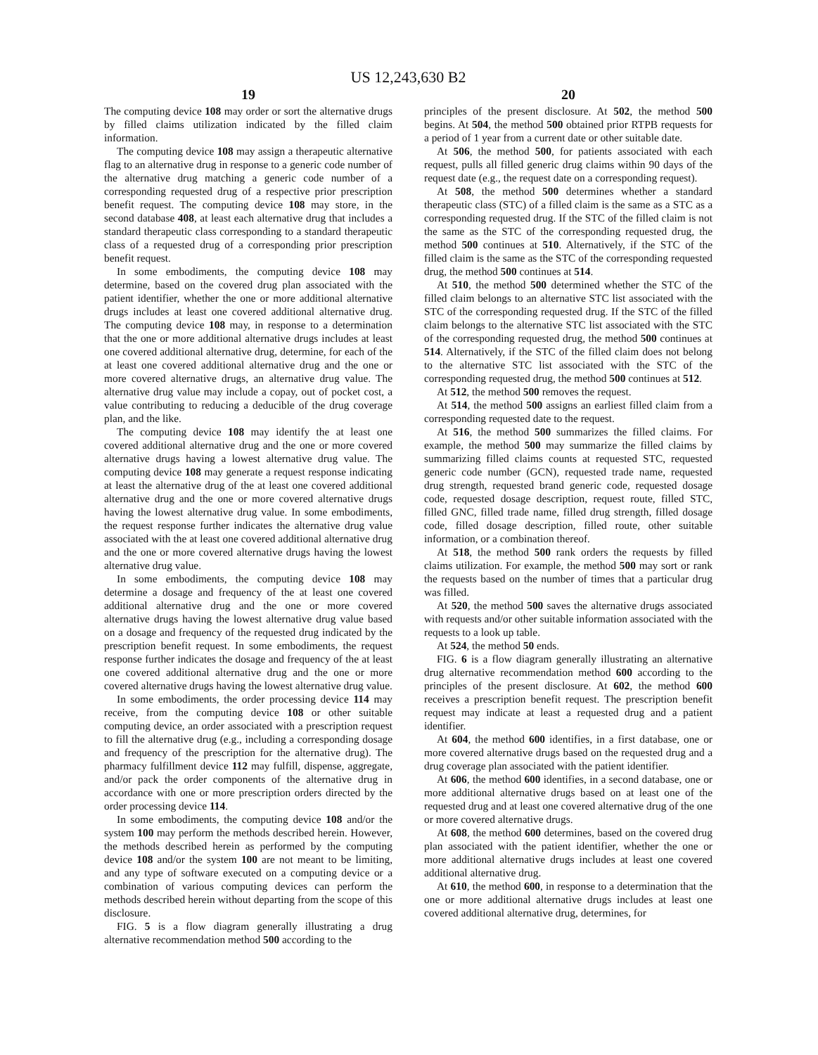US 12,243,630 B2
19
The computing device 108 may order or sort the alternative drugs by filled claims utilization indicated by the filled claim information.
The computing device 108 may assign a therapeutic alternative flag to an alternative drug in response to a generic code number of the alternative drug matching a generic code number of a corresponding requested drug of a respective prior prescription benefit request. The computing device 108 may store, in the second database 408, at least each alternative drug that includes a standard therapeutic class corresponding to a standard therapeutic class of a requested drug of a corresponding prior prescription benefit request.
In some embodiments, the computing device 108 may determine, based on the covered drug plan associated with the patient identifier, whether the one or more additional alternative drugs includes at least one covered additional alternative drug. The computing device 108 may, in response to a determination that the one or more additional alternative drugs includes at least one covered additional alternative drug, determine, for each of the at least one covered additional alternative drug and the one or more covered alternative drugs, an alternative drug value. The alternative drug value may include a copay, out of pocket cost, a value contributing to reducing a deducible of the drug coverage plan, and the like.
The computing device 108 may identify the at least one covered additional alternative drug and the one or more covered alternative drugs having a lowest alternative drug value. The computing device 108 may generate a request response indicating at least the alternative drug of the at least one covered additional alternative drug and the one or more covered alternative drugs having the lowest alternative drug value. In some embodiments, the request response further indicates the alternative drug value associated with the at least one covered additional alternative drug and the one or more covered alternative drugs having the lowest alternative drug value.
In some embodiments, the computing device 108 may determine a dosage and frequency of the at least one covered additional alternative drug and the one or more covered alternative drugs having the lowest alternative drug value based on a dosage and frequency of the requested drug indicated by the prescription benefit request. In some embodiments, the request response further indicates the dosage and frequency of the at least one covered additional alternative drug and the one or more covered alternative drugs having the lowest alternative drug value.
In some embodiments, the order processing device 114 may receive, from the computing device 108 or other suitable computing device, an order associated with a prescription request to fill the alternative drug (e.g., including a corresponding dosage and frequency of the prescription for the alternative drug). The pharmacy fulfillment device 112 may fulfill, dispense, aggregate, and/or pack the order components of the alternative drug in accordance with one or more prescription orders directed by the order processing device 114.
In some embodiments, the computing device 108 and/or the system 100 may perform the methods described herein. However, the methods described herein as performed by the computing device 108 and/or the system 100 are not meant to be limiting, and any type of software executed on a computing device or a combination of various computing devices can perform the methods described herein without departing from the scope of this disclosure.
FIG. 5 is a flow diagram generally illustrating a drug alternative recommendation method 500 according to the
20
principles of the present disclosure. At 502, the method 500 begins. At 504, the method 500 obtained prior RTPB requests for a period of 1 year from a current date or other suitable date.
At 506, the method 500, for patients associated with each request, pulls all filled generic drug claims within 90 days of the request date (e.g., the request date on a corresponding request).
At 508, the method 500 determines whether a standard therapeutic class (STC) of a filled claim is the same as a STC as a corresponding requested drug. If the STC of the filled claim is not the same as the STC of the corresponding requested drug, the method 500 continues at 510. Alternatively, if the STC of the filled claim is the same as the STC of the corresponding requested drug, the method 500 continues at 514.
At 510, the method 500 determined whether the STC of the filled claim belongs to an alternative STC list associated with the STC of the corresponding requested drug. If the STC of the filled claim belongs to the alternative STC list associated with the STC of the corresponding requested drug, the method 500 continues at 514. Alternatively, if the STC of the filled claim does not belong to the alternative STC list associated with the STC of the corresponding requested drug, the method 500 continues at 512.
At 512, the method 500 removes the request.
At 514, the method 500 assigns an earliest filled claim from a corresponding requested date to the request.
At 516, the method 500 summarizes the filled claims. For example, the method 500 may summarize the filled claims by summarizing filled claims counts at requested STC, requested generic code number (GCN), requested trade name, requested drug strength, requested brand generic code, requested dosage code, requested dosage description, request route, filled STC, filled GNC, filled trade name, filled drug strength, filled dosage code, filled dosage description, filled route, other suitable information, or a combination thereof.
At 518, the method 500 rank orders the requests by filled claims utilization. For example, the method 500 may sort or rank the requests based on the number of times that a particular drug was filled.
At 520, the method 500 saves the alternative drugs associated with requests and/or other suitable information associated with the requests to a look up table.
At 524, the method 50 ends.
FIG. 6 is a flow diagram generally illustrating an alternative drug alternative recommendation method 600 according to the principles of the present disclosure. At 602, the method 600 receives a prescription benefit request. The prescription benefit request may indicate at least a requested drug and a patient identifier.
At 604, the method 600 identifies, in a first database, one or more covered alternative drugs based on the requested drug and a drug coverage plan associated with the patient identifier.
At 606, the method 600 identifies, in a second database, one or more additional alternative drugs based on at least one of the requested drug and at least one covered alternative drug of the one or more covered alternative drugs.
At 608, the method 600 determines, based on the covered drug plan associated with the patient identifier, whether the one or more additional alternative drugs includes at least one covered additional alternative drug.
At 610, the method 600, in response to a determination that the one or more additional alternative drugs includes at least one covered additional alternative drug, determines, for